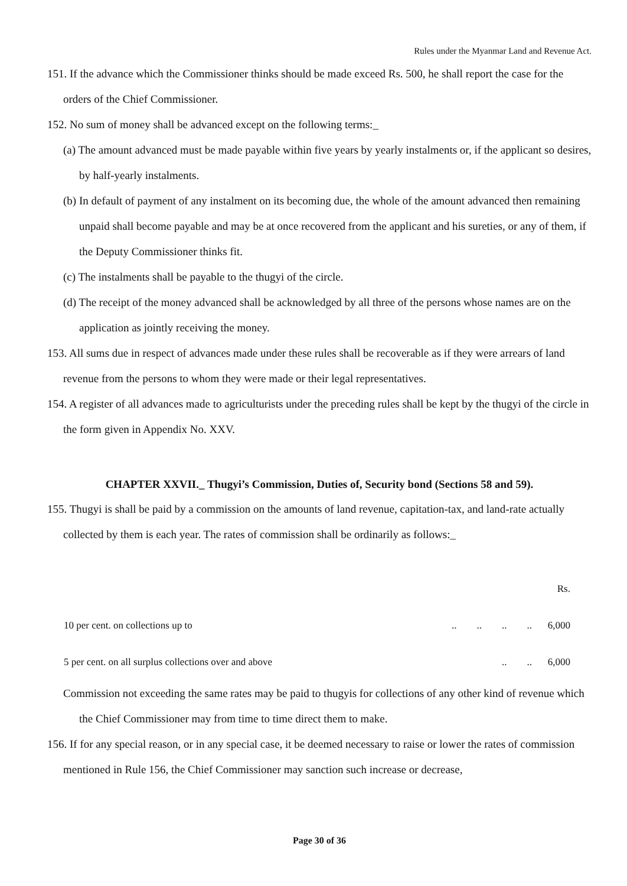Rules under the Myanmar Land and Revenue Act.
151. If the advance which the Commissioner thinks should be made exceed Rs. 500, he shall report the case for the orders of the Chief Commissioner.
152. No sum of money shall be advanced except on the following terms:_
(a) The amount advanced must be made payable within five years by yearly instalments or, if the applicant so desires, by half-yearly instalments.
(b) In default of payment of any instalment on its becoming due, the whole of the amount advanced then remaining unpaid shall become payable and may be at once recovered from the applicant and his sureties, or any of them, if the Deputy Commissioner thinks fit.
(c) The instalments shall be payable to the thugyi of the circle.
(d) The receipt of the money advanced shall be acknowledged by all three of the persons whose names are on the application as jointly receiving the money.
153. All sums due in respect of advances made under these rules shall be recoverable as if they were arrears of land revenue from the persons to whom they were made or their legal representatives.
154. A register of all advances made to agriculturists under the preceding rules shall be kept by the thugyi of the circle in the form given in Appendix No. XXV.
CHAPTER XXVII._ Thugyi’s Commission, Duties of, Security bond (Sections 58 and 59).
155. Thugyi is shall be paid by a commission on the amounts of land revenue, capitation-tax, and land-rate actually collected by them is each year. The rates of commission shall be ordinarily as follows:_
| | | Rs. |
| 10 per cent. on collections up to | .. .. .. .. | 6,000 |
| 5 per cent. on all surplus collections over and above | .. .. | 6,000 |
Commission not exceeding the same rates may be paid to thugyis for collections of any other kind of revenue which the Chief Commissioner may from time to time direct them to make.
156. If for any special reason, or in any special case, it be deemed necessary to raise or lower the rates of commission mentioned in Rule 156, the Chief Commissioner may sanction such increase or decrease,
Page 30 of 36